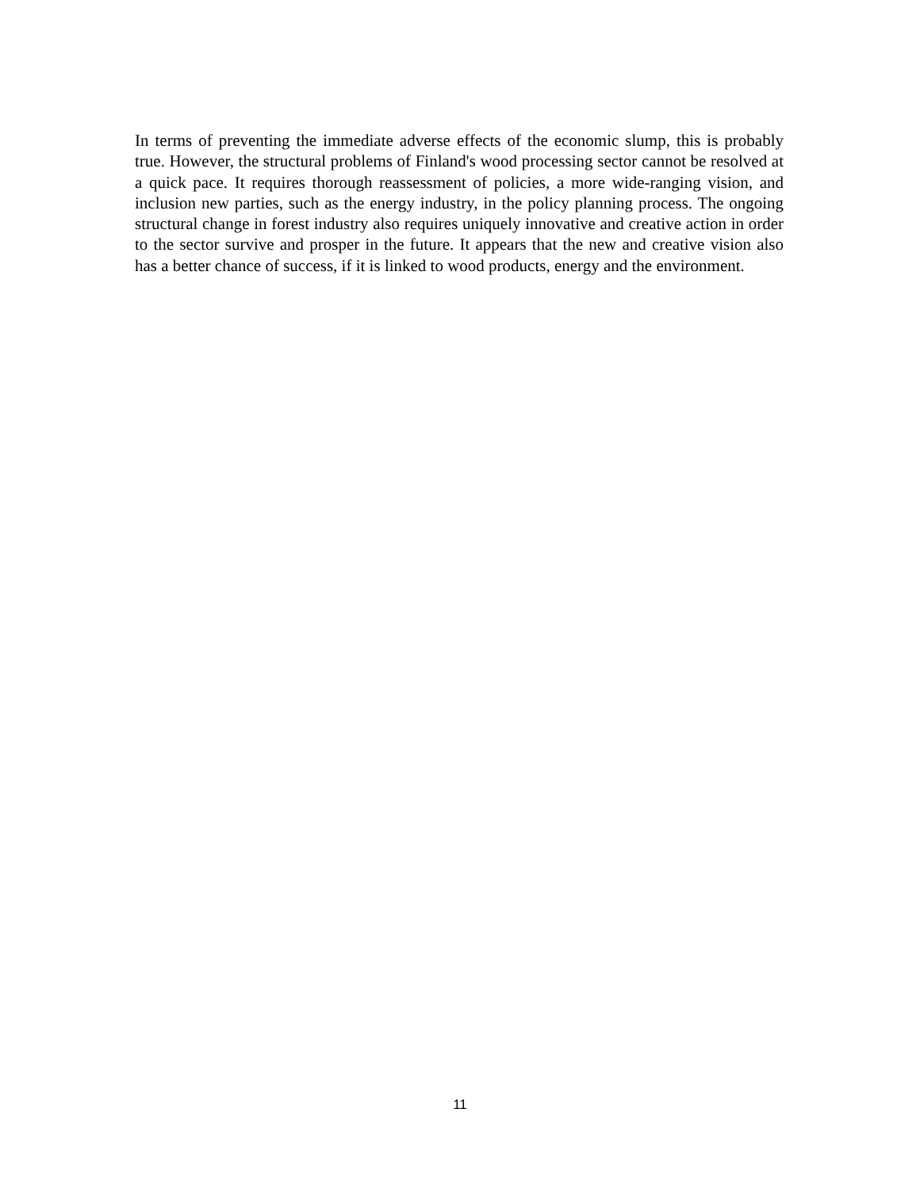In terms of preventing the immediate adverse effects of the economic slump, this is probably true. However, the structural problems of Finland's wood processing sector cannot be resolved at a quick pace. It requires thorough reassessment of policies, a more wide-ranging vision, and inclusion new parties, such as the energy industry, in the policy planning process. The ongoing structural change in forest industry also requires uniquely innovative and creative action in order to the sector survive and prosper in the future. It appears that the new and creative vision also has a better chance of success, if it is linked to wood products, energy and the environment.
11